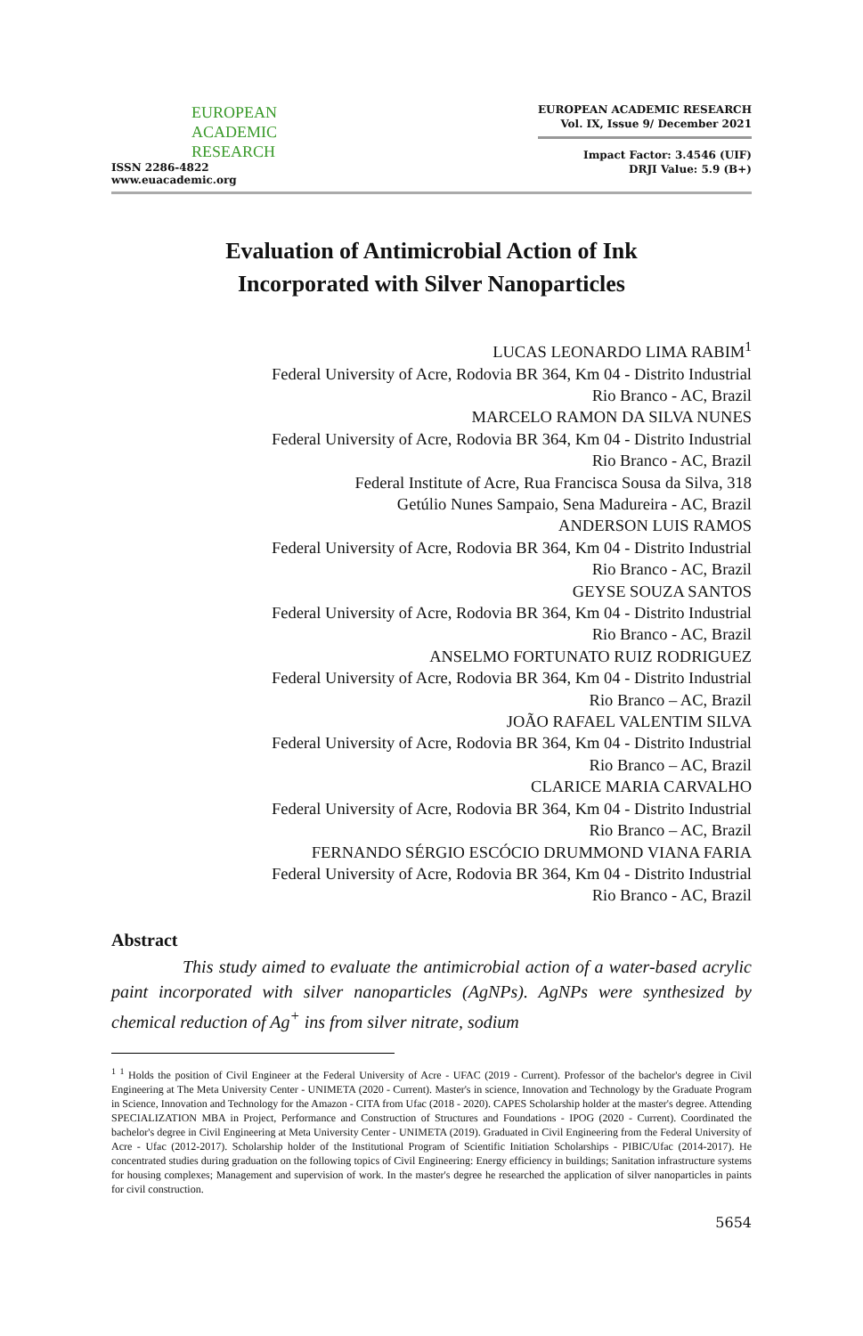EUROPEAN
ACADEMIC
RESEARCH
ISSN 2286-4822
www.euacademic.org
EUROPEAN ACADEMIC RESEARCH
Vol. IX, Issue 9/ December 2021
Impact Factor: 3.4546 (UIF)
DRJI Value: 5.9 (B+)
Evaluation of Antimicrobial Action of Ink
Incorporated with Silver Nanoparticles
LUCAS LEONARDO LIMA RABIM<sup>1</sup>
Federal University of Acre, Rodovia BR 364, Km 04 - Distrito Industrial
Rio Branco - AC, Brazil
MARCELO RAMON DA SILVA NUNES
Federal University of Acre, Rodovia BR 364, Km 04 - Distrito Industrial
Rio Branco - AC, Brazil
Federal Institute of Acre, Rua Francisca Sousa da Silva, 318
Getúlio Nunes Sampaio, Sena Madureira - AC, Brazil
ANDERSON LUIS RAMOS
Federal University of Acre, Rodovia BR 364, Km 04 - Distrito Industrial
Rio Branco - AC, Brazil
GEYSE SOUZA SANTOS
Federal University of Acre, Rodovia BR 364, Km 04 - Distrito Industrial
Rio Branco - AC, Brazil
ANSELMO FORTUNATO RUIZ RODRIGUEZ
Federal University of Acre, Rodovia BR 364, Km 04 - Distrito Industrial
Rio Branco – AC, Brazil
JOÃO RAFAEL VALENTIM SILVA
Federal University of Acre, Rodovia BR 364, Km 04 - Distrito Industrial
Rio Branco – AC, Brazil
CLARICE MARIA CARVALHO
Federal University of Acre, Rodovia BR 364, Km 04 - Distrito Industrial
Rio Branco – AC, Brazil
FERNANDO SÉRGIO ESCÓCIO DRUMMOND VIANA FARIA
Federal University of Acre, Rodovia BR 364, Km 04 - Distrito Industrial
Rio Branco - AC, Brazil
Abstract
This study aimed to evaluate the antimicrobial action of a water-based acrylic paint incorporated with silver nanoparticles (AgNPs). AgNPs were synthesized by chemical reduction of Ag<sup>+</sup> ins from silver nitrate, sodium
<sup>1</sup> <sup>1</sup> Holds the position of Civil Engineer at the Federal University of Acre - UFAC (2019 - Current). Professor of the bachelor's degree in Civil Engineering at The Meta University Center - UNIMETA (2020 - Current). Master's in science, Innovation and Technology by the Graduate Program in Science, Innovation and Technology for the Amazon - CITA from Ufac (2018 - 2020). CAPES Scholarship holder at the master's degree. Attending SPECIALIZATION MBA in Project, Performance and Construction of Structures and Foundations - IPOG (2020 - Current). Coordinated the bachelor's degree in Civil Engineering at Meta University Center - UNIMETA (2019). Graduated in Civil Engineering from the Federal University of Acre - Ufac (2012-2017). Scholarship holder of the Institutional Program of Scientific Initiation Scholarships - PIBIC/Ufac (2014-2017). He concentrated studies during graduation on the following topics of Civil Engineering: Energy efficiency in buildings; Sanitation infrastructure systems for housing complexes; Management and supervision of work. In the master's degree he researched the application of silver nanoparticles in paints for civil construction.
5654